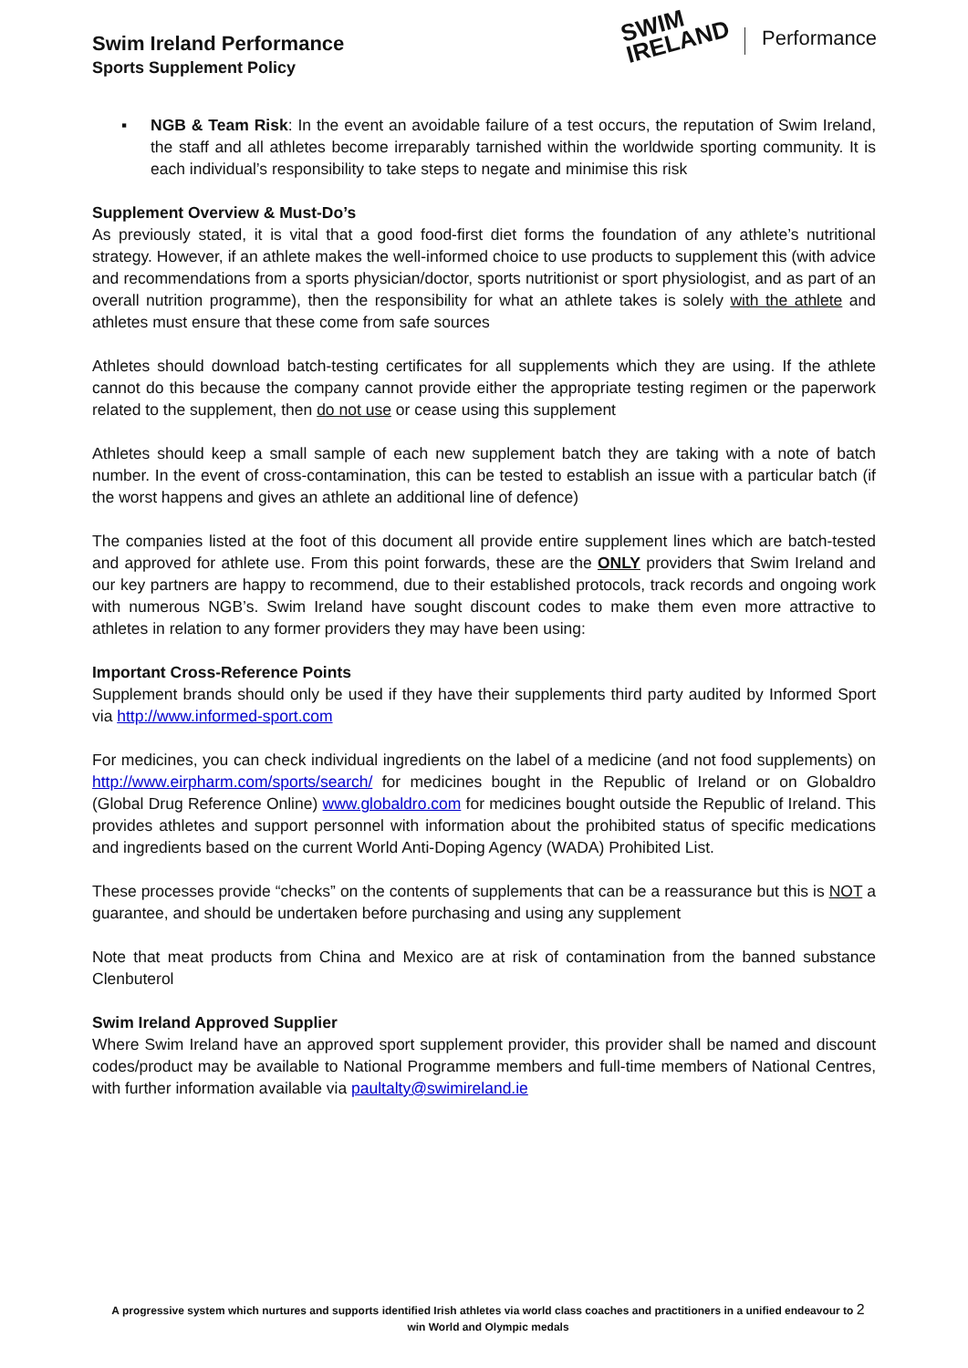Swim Ireland Performance
Sports Supplement Policy
SWIM
IRELAND
Performance
▪ NGB & Team Risk: In the event an avoidable failure of a test occurs, the reputation of Swim Ireland, the staff and all athletes become irreparably tarnished within the worldwide sporting community. It is each individual’s responsibility to take steps to negate and minimise this risk
Supplement Overview & Must-Do’s
As previously stated, it is vital that a good food-first diet forms the foundation of any athlete’s nutritional strategy. However, if an athlete makes the well-informed choice to use products to supplement this (with advice and recommendations from a sports physician/doctor, sports nutritionist or sport physiologist, and as part of an overall nutrition programme), then the responsibility for what an athlete takes is solely with the athlete and athletes must ensure that these come from safe sources
Athletes should download batch-testing certificates for all supplements which they are using. If the athlete cannot do this because the company cannot provide either the appropriate testing regimen or the paperwork related to the supplement, then do not use or cease using this supplement
Athletes should keep a small sample of each new supplement batch they are taking with a note of batch number. In the event of cross-contamination, this can be tested to establish an issue with a particular batch (if the worst happens and gives an athlete an additional line of defence)
The companies listed at the foot of this document all provide entire supplement lines which are batch-tested and approved for athlete use. From this point forwards, these are the ONLY providers that Swim Ireland and our key partners are happy to recommend, due to their established protocols, track records and ongoing work with numerous NGB’s. Swim Ireland have sought discount codes to make them even more attractive to athletes in relation to any former providers they may have been using:
Important Cross-Reference Points
Supplement brands should only be used if they have their supplements third party audited by Informed Sport via http://www.informed-sport.com
For medicines, you can check individual ingredients on the label of a medicine (and not food supplements) on http://www.eirpharm.com/sports/search/ for medicines bought in the Republic of Ireland or on Globaldro (Global Drug Reference Online) www.globaldro.com for medicines bought outside the Republic of Ireland. This provides athletes and support personnel with information about the prohibited status of specific medications and ingredients based on the current World Anti-Doping Agency (WADA) Prohibited List.
These processes provide “checks” on the contents of supplements that can be a reassurance but this is NOT a guarantee, and should be undertaken before purchasing and using any supplement
Note that meat products from China and Mexico are at risk of contamination from the banned substance Clenbuterol
Swim Ireland Approved Supplier
Where Swim Ireland have an approved sport supplement provider, this provider shall be named and discount codes/product may be available to National Programme members and full-time members of National Centres, with further information available via paultalty@swimireland.ie
A progressive system which nurtures and supports identified Irish athletes via world class coaches and practitioners in a unified endeavour to 2
win World and Olympic medals